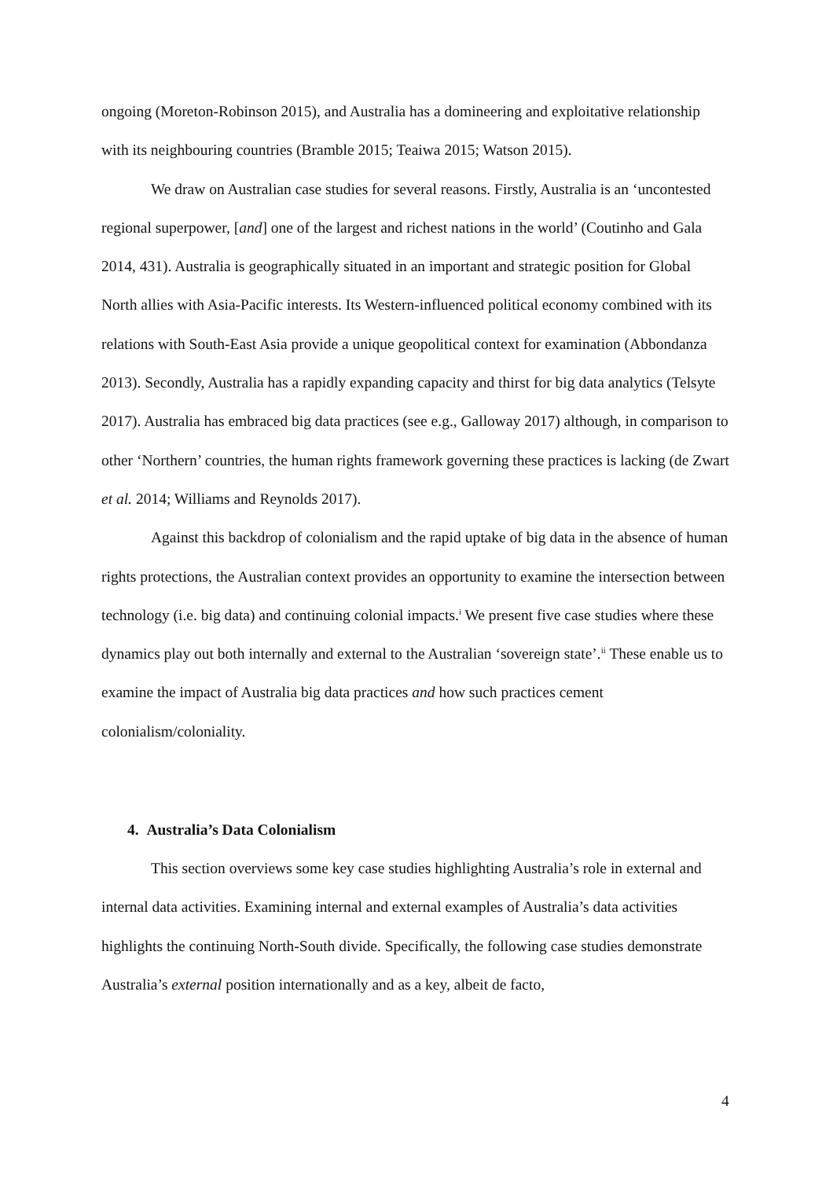ongoing (Moreton-Robinson 2015), and Australia has a domineering and exploitative relationship with its neighbouring countries (Bramble 2015; Teaiwa 2015; Watson 2015).
We draw on Australian case studies for several reasons. Firstly, Australia is an ‘uncontested regional superpower, [and] one of the largest and richest nations in the world’ (Coutinho and Gala 2014, 431). Australia is geographically situated in an important and strategic position for Global North allies with Asia-Pacific interests. Its Western-influenced political economy combined with its relations with South-East Asia provide a unique geopolitical context for examination (Abbondanza 2013). Secondly, Australia has a rapidly expanding capacity and thirst for big data analytics (Telsyte 2017). Australia has embraced big data practices (see e.g., Galloway 2017) although, in comparison to other ‘Northern’ countries, the human rights framework governing these practices is lacking (de Zwart et al. 2014; Williams and Reynolds 2017).
Against this backdrop of colonialism and the rapid uptake of big data in the absence of human rights protections, the Australian context provides an opportunity to examine the intersection between technology (i.e. big data) and continuing colonial impacts.<sup>i</sup> We present five case studies where these dynamics play out both internally and external to the Australian ‘sovereign state’.<sup>ii</sup> These enable us to examine the impact of Australia big data practices and how such practices cement colonialism/coloniality.
4. Australia’s Data Colonialism
This section overviews some key case studies highlighting Australia’s role in external and internal data activities. Examining internal and external examples of Australia’s data activities highlights the continuing North-South divide. Specifically, the following case studies demonstrate Australia’s external position internationally and as a key, albeit de facto,
4